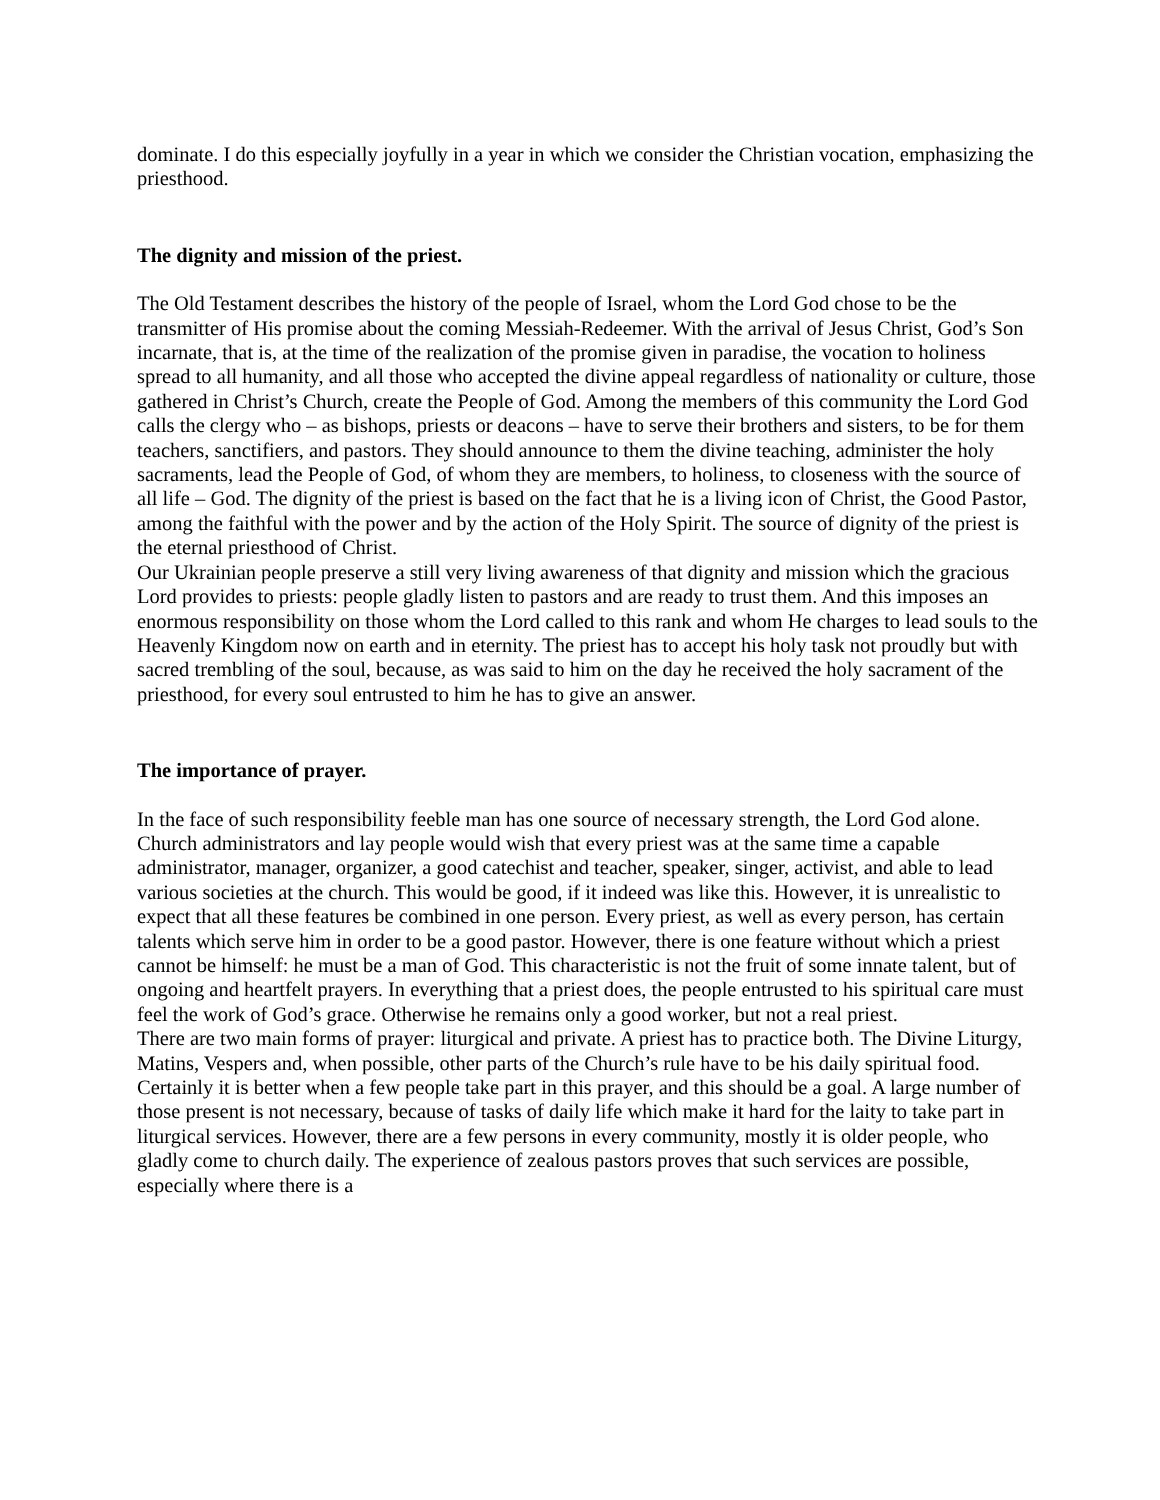dominate. I do this especially joyfully in a year in which we consider the Christian vocation, emphasizing the priesthood.
The dignity and mission of the priest.
The Old Testament describes the history of the people of Israel, whom the Lord God chose to be the transmitter of His promise about the coming Messiah-Redeemer. With the arrival of Jesus Christ, God’s Son incarnate, that is, at the time of the realization of the promise given in paradise, the vocation to holiness spread to all humanity, and all those who accepted the divine appeal regardless of nationality or culture, those gathered in Christ’s Church, create the People of God. Among the members of this community the Lord God calls the clergy who – as bishops, priests or deacons – have to serve their brothers and sisters, to be for them teachers, sanctifiers, and pastors. They should announce to them the divine teaching, administer the holy sacraments, lead the People of God, of whom they are members, to holiness, to closeness with the source of all life – God. The dignity of the priest is based on the fact that he is a living icon of Christ, the Good Pastor, among the faithful with the power and by the action of the Holy Spirit. The source of dignity of the priest is the eternal priesthood of Christ.
Our Ukrainian people preserve a still very living awareness of that dignity and mission which the gracious Lord provides to priests: people gladly listen to pastors and are ready to trust them. And this imposes an enormous responsibility on those whom the Lord called to this rank and whom He charges to lead souls to the Heavenly Kingdom now on earth and in eternity. The priest has to accept his holy task not proudly but with sacred trembling of the soul, because, as was said to him on the day he received the holy sacrament of the priesthood, for every soul entrusted to him he has to give an answer.
The importance of prayer.
In the face of such responsibility feeble man has one source of necessary strength, the Lord God alone. Church administrators and lay people would wish that every priest was at the same time a capable administrator, manager, organizer, a good catechist and teacher, speaker, singer, activist, and able to lead various societies at the church. This would be good, if it indeed was like this. However, it is unrealistic to expect that all these features be combined in one person. Every priest, as well as every person, has certain talents which serve him in order to be a good pastor. However, there is one feature without which a priest cannot be himself: he must be a man of God. This characteristic is not the fruit of some innate talent, but of ongoing and heartfelt prayers. In everything that a priest does, the people entrusted to his spiritual care must feel the work of God’s grace. Otherwise he remains only a good worker, but not a real priest.
There are two main forms of prayer: liturgical and private. A priest has to practice both. The Divine Liturgy, Matins, Vespers and, when possible, other parts of the Church’s rule have to be his daily spiritual food. Certainly it is better when a few people take part in this prayer, and this should be a goal. A large number of those present is not necessary, because of tasks of daily life which make it hard for the laity to take part in liturgical services. However, there are a few persons in every community, mostly it is older people, who gladly come to church daily. The experience of zealous pastors proves that such services are possible, especially where there is a